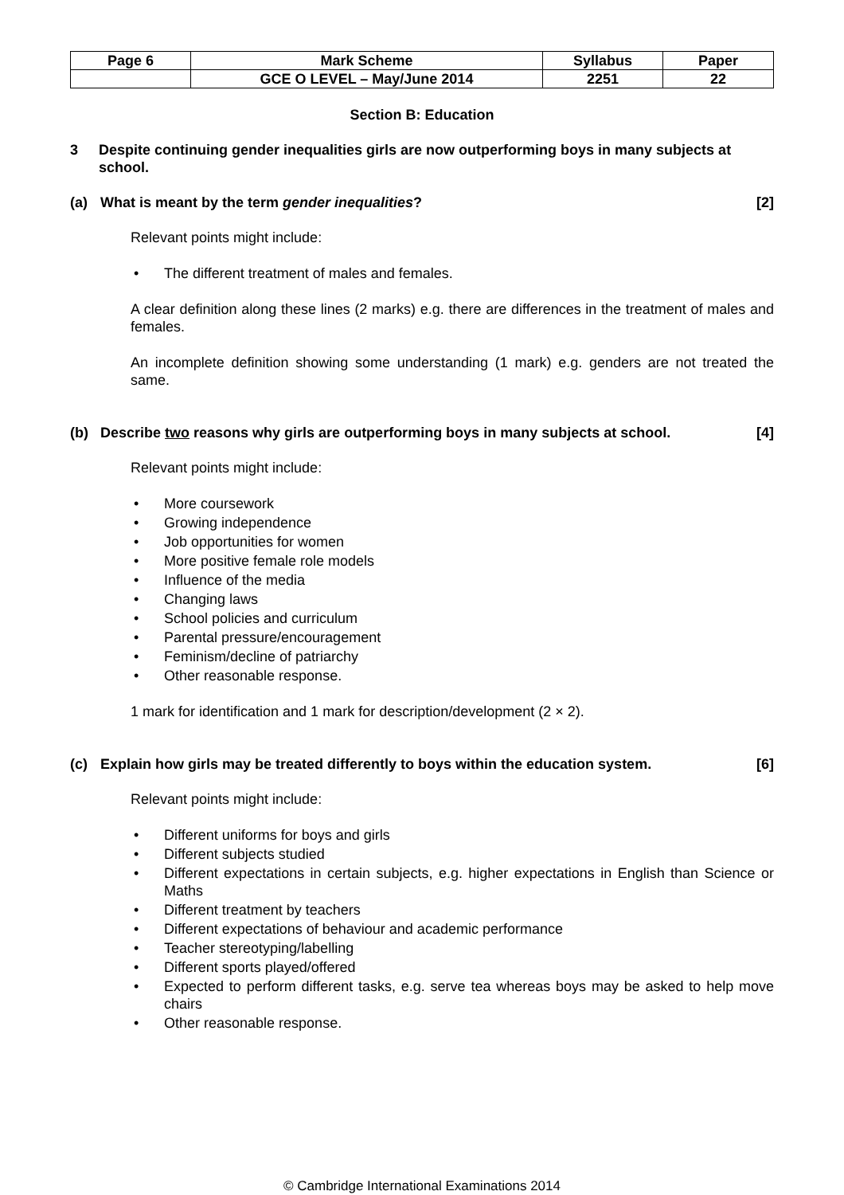| Page 6 | Mark Scheme | Syllabus | Paper |
| --- | --- | --- | --- |
| | GCE O LEVEL – May/June 2014 | 2251 | 22 |
Section B: Education
3 Despite continuing gender inequalities girls are now outperforming boys in many subjects at school.
(a) What is meant by the term gender inequalities? [2]
Relevant points might include:
• The different treatment of males and females.
A clear definition along these lines (2 marks) e.g. there are differences in the treatment of males and females.
An incomplete definition showing some understanding (1 mark) e.g. genders are not treated the same.
(b) Describe two reasons why girls are outperforming boys in many subjects at school. [4]
Relevant points might include:
• More coursework
• Growing independence
• Job opportunities for women
• More positive female role models
• Influence of the media
• Changing laws
• School policies and curriculum
• Parental pressure/encouragement
• Feminism/decline of patriarchy
• Other reasonable response.
1 mark for identification and 1 mark for description/development (2 × 2).
(c) Explain how girls may be treated differently to boys within the education system. [6]
Relevant points might include:
• Different uniforms for boys and girls
• Different subjects studied
• Different expectations in certain subjects, e.g. higher expectations in English than Science or Maths
• Different treatment by teachers
• Different expectations of behaviour and academic performance
• Teacher stereotyping/labelling
• Different sports played/offered
• Expected to perform different tasks, e.g. serve tea whereas boys may be asked to help move chairs
• Other reasonable response.
© Cambridge International Examinations 2014